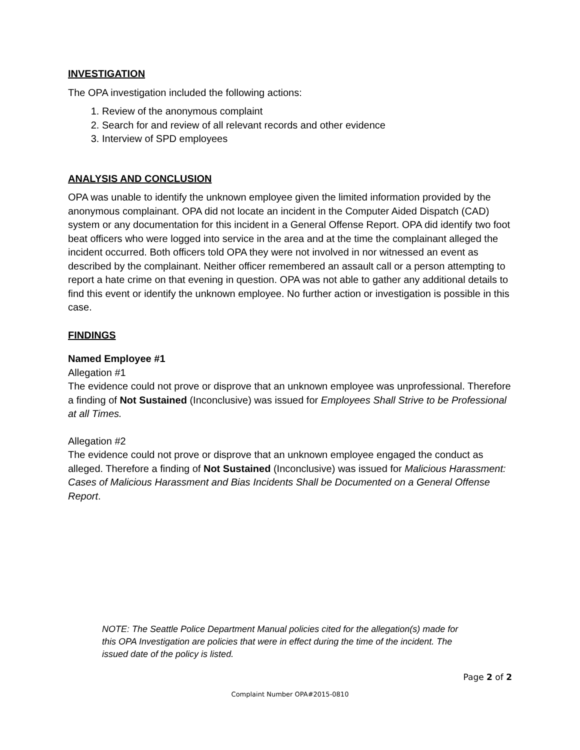INVESTIGATION
The OPA investigation included the following actions:
1. Review of the anonymous complaint
2. Search for and review of all relevant records and other evidence
3. Interview of SPD employees
ANALYSIS AND CONCLUSION
OPA was unable to identify the unknown employee given the limited information provided by the anonymous complainant. OPA did not locate an incident in the Computer Aided Dispatch (CAD) system or any documentation for this incident in a General Offense Report. OPA did identify two foot beat officers who were logged into service in the area and at the time the complainant alleged the incident occurred. Both officers told OPA they were not involved in nor witnessed an event as described by the complainant. Neither officer remembered an assault call or a person attempting to report a hate crime on that evening in question. OPA was not able to gather any additional details to find this event or identify the unknown employee. No further action or investigation is possible in this case.
FINDINGS
Named Employee #1
Allegation #1
The evidence could not prove or disprove that an unknown employee was unprofessional. Therefore a finding of Not Sustained (Inconclusive) was issued for Employees Shall Strive to be Professional at all Times.
Allegation #2
The evidence could not prove or disprove that an unknown employee engaged the conduct as alleged. Therefore a finding of Not Sustained (Inconclusive) was issued for Malicious Harassment: Cases of Malicious Harassment and Bias Incidents Shall be Documented on a General Offense Report.
NOTE: The Seattle Police Department Manual policies cited for the allegation(s) made for this OPA Investigation are policies that were in effect during the time of the incident. The issued date of the policy is listed.
Page 2 of 2
Complaint Number OPA#2015-0810